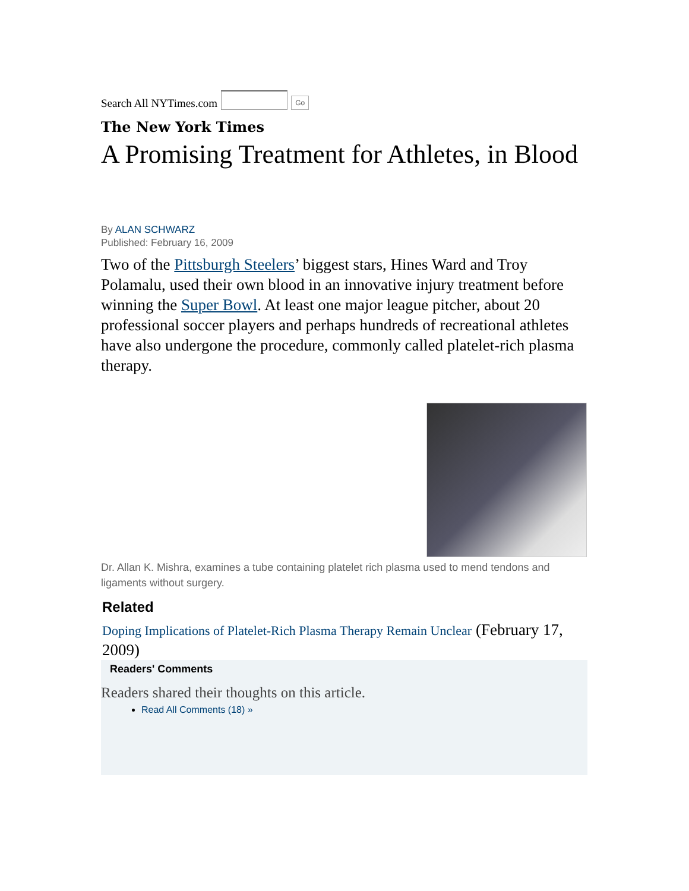Search All NYTimes.com Go
The New York Times
A Promising Treatment for Athletes, in Blood
By ALAN SCHWARZ
Published: February 16, 2009
Two of the Pittsburgh Steelers’ biggest stars, Hines Ward and Troy Polamalu, used their own blood in an innovative injury treatment before winning the Super Bowl. At least one major league pitcher, about 20 professional soccer players and perhaps hundreds of recreational athletes have also undergone the procedure, commonly called platelet-rich plasma therapy.
Dr. Allan K. Mishra, examines a tube containing platelet rich plasma used to mend tendons and ligaments without surgery.
Related
Doping Implications of Platelet-Rich Plasma Therapy Remain Unclear (February 17, 2009)
Readers' Comments
Readers shared their thoughts on this article.
Read All Comments (18) »